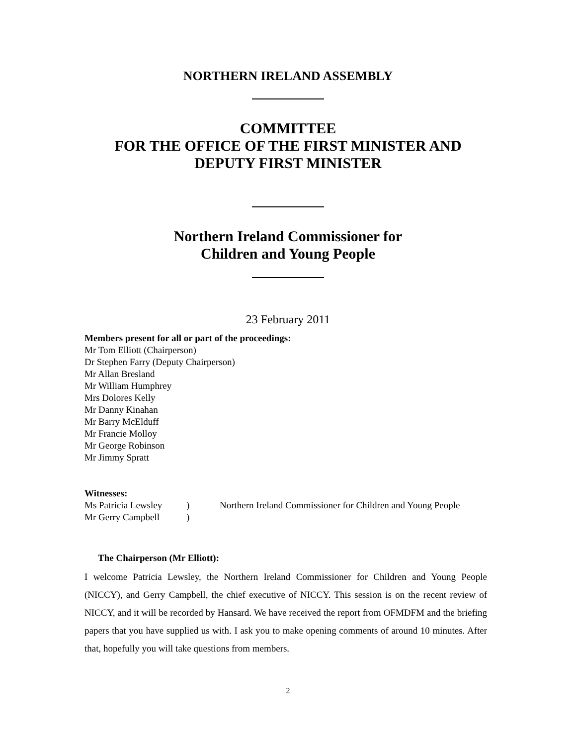NORTHERN IRELAND ASSEMBLY
COMMITTEE
FOR THE OFFICE OF THE FIRST MINISTER AND
DEPUTY FIRST MINISTER
Northern Ireland Commissioner for
Children and Young People
23 February 2011
Members present for all or part of the proceedings:
Mr Tom Elliott (Chairperson)
Dr Stephen Farry (Deputy Chairperson)
Mr Allan Bresland
Mr William Humphrey
Mrs Dolores Kelly
Mr Danny Kinahan
Mr Barry McElduff
Mr Francie Molloy
Mr George Robinson
Mr Jimmy Spratt
Witnesses:
Ms Patricia Lewsley) Northern Ireland Commissioner for Children and Young People
Mr Gerry Campbell)
The Chairperson (Mr Elliott):
I welcome Patricia Lewsley, the Northern Ireland Commissioner for Children and Young People (NICCY), and Gerry Campbell, the chief executive of NICCY. This session is on the recent review of NICCY, and it will be recorded by Hansard. We have received the report from OFMDFM and the briefing papers that you have supplied us with. I ask you to make opening comments of around 10 minutes. After that, hopefully you will take questions from members.
2